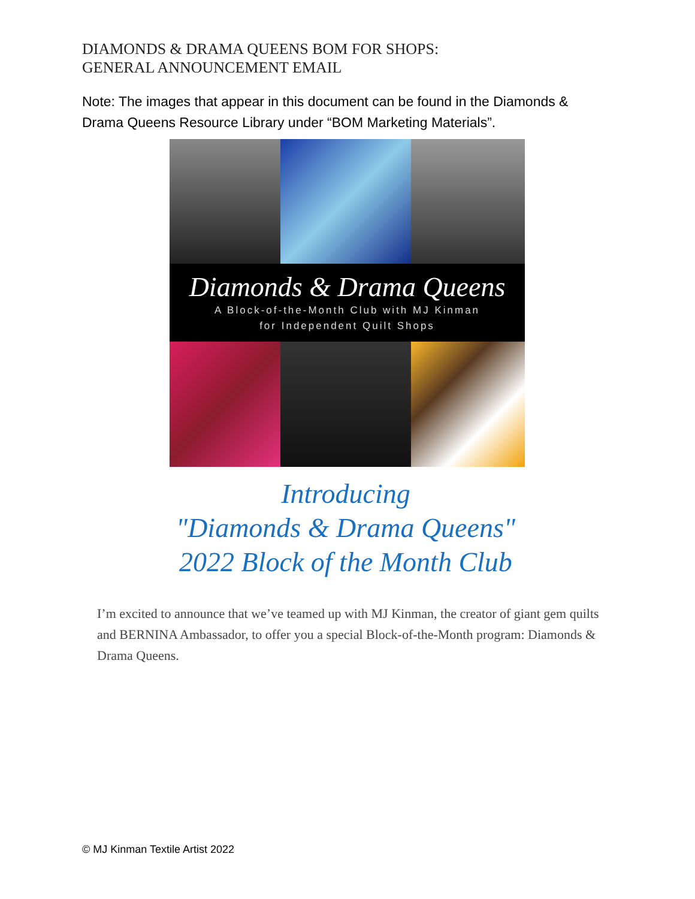DIAMONDS & DRAMA QUEENS BOM FOR SHOPS:
GENERAL ANNOUNCEMENT EMAIL
Note: The images that appear in this document can be found in the Diamonds & Drama Queens Resource Library under “BOM Marketing Materials”.
Diamonds & Drama Queens
A Block-of-the-Month Club with MJ Kinman
for Independent Quilt Shops
Introducing
"Diamonds & Drama Queens"
2022 Block of the Month Club
I’m excited to announce that we’ve teamed up with MJ Kinman, the creator of giant gem quilts and BERNINA Ambassador, to offer you a special Block-of-the-Month program: Diamonds & Drama Queens.
© MJ Kinman Textile Artist 2022